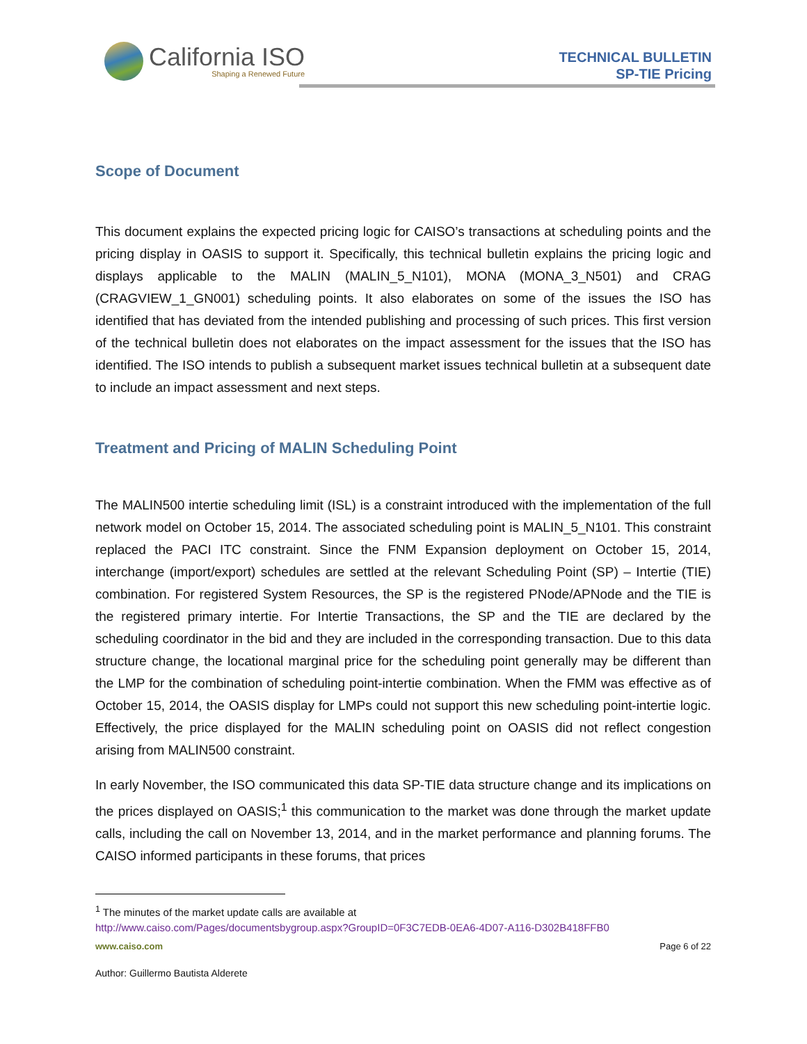California ISO
Shaping a Renewed Future
TECHNICAL BULLETIN
SP-TIE Pricing
Scope of Document
This document explains the expected pricing logic for CAISO’s transactions at scheduling points and the pricing display in OASIS to support it. Specifically, this technical bulletin explains the pricing logic and displays applicable to the MALIN (MALIN_5_N101), MONA (MONA_3_N501) and CRAG (CRAGVIEW_1_GN001) scheduling points. It also elaborates on some of the issues the ISO has identified that has deviated from the intended publishing and processing of such prices. This first version of the technical bulletin does not elaborates on the impact assessment for the issues that the ISO has identified. The ISO intends to publish a subsequent market issues technical bulletin at a subsequent date to include an impact assessment and next steps.
Treatment and Pricing of MALIN Scheduling Point
The MALIN500 intertie scheduling limit (ISL) is a constraint introduced with the implementation of the full network model on October 15, 2014. The associated scheduling point is MALIN_5_N101. This constraint replaced the PACI ITC constraint. Since the FNM Expansion deployment on October 15, 2014, interchange (import/export) schedules are settled at the relevant Scheduling Point (SP) – Intertie (TIE) combination. For registered System Resources, the SP is the registered PNode/APNode and the TIE is the registered primary intertie. For Intertie Transactions, the SP and the TIE are declared by the scheduling coordinator in the bid and they are included in the corresponding transaction. Due to this data structure change, the locational marginal price for the scheduling point generally may be different than the LMP for the combination of scheduling point-intertie combination. When the FMM was effective as of October 15, 2014, the OASIS display for LMPs could not support this new scheduling point-intertie logic. Effectively, the price displayed for the MALIN scheduling point on OASIS did not reflect congestion arising from MALIN500 constraint.
In early November, the ISO communicated this data SP-TIE data structure change and its implications on the prices displayed on OASIS;<sup>1</sup> this communication to the market was done through the market update calls, including the call on November 13, 2014, and in the market performance and planning forums. The CAISO informed participants in these forums, that prices
<sup>1</sup> The minutes of the market update calls are available at
http://www.caiso.com/Pages/documentsbygroup.aspx?GroupID=0F3C7EDB-0EA6-4D07-A116-D302B418FFB0
www.caiso.com Page 6 of 22
Author: Guillermo Bautista Alderete